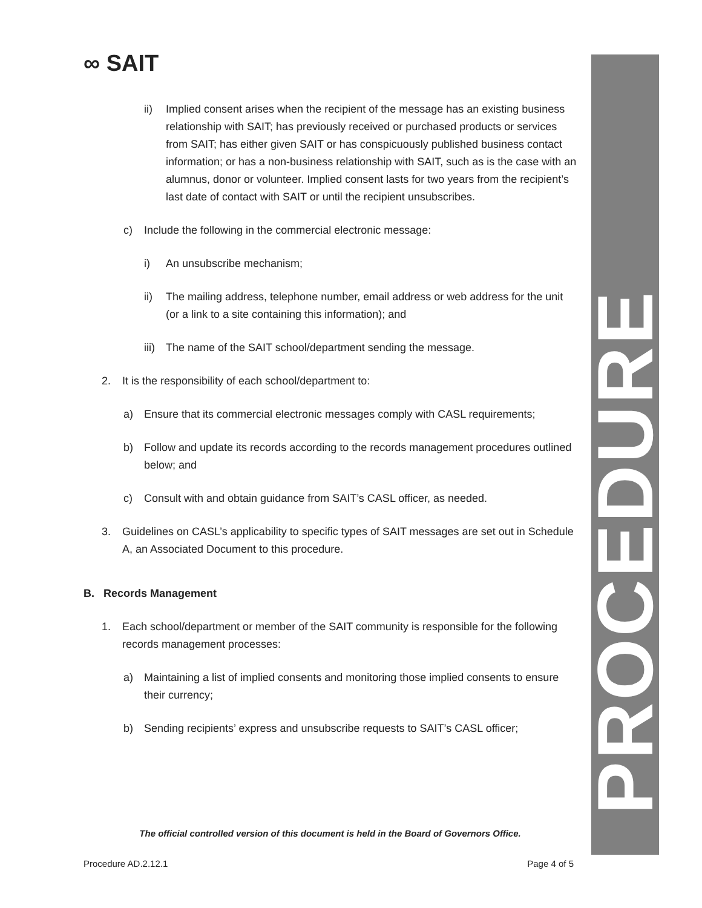∞ SAIT
PROCEDURE
ii) Implied consent arises when the recipient of the message has an existing business relationship with SAIT; has previously received or purchased products or services from SAIT; has either given SAIT or has conspicuously published business contact information; or has a non-business relationship with SAIT, such as is the case with an alumnus, donor or volunteer. Implied consent lasts for two years from the recipient’s last date of contact with SAIT or until the recipient unsubscribes.
c) Include the following in the commercial electronic message:
i) An unsubscribe mechanism;
ii) The mailing address, telephone number, email address or web address for the unit (or a link to a site containing this information); and
iii) The name of the SAIT school/department sending the message.
2. It is the responsibility of each school/department to:
a) Ensure that its commercial electronic messages comply with CASL requirements;
b) Follow and update its records according to the records management procedures outlined below; and
c) Consult with and obtain guidance from SAIT’s CASL officer, as needed.
3. Guidelines on CASL’s applicability to specific types of SAIT messages are set out in Schedule A, an Associated Document to this procedure.
B. Records Management
1. Each school/department or member of the SAIT community is responsible for the following records management processes:
a) Maintaining a list of implied consents and monitoring those implied consents to ensure their currency;
b) Sending recipients’ express and unsubscribe requests to SAIT’s CASL officer;
The official controlled version of this document is held in the Board of Governors Office.
Procedure AD.2.12.1 Page 4 of 5